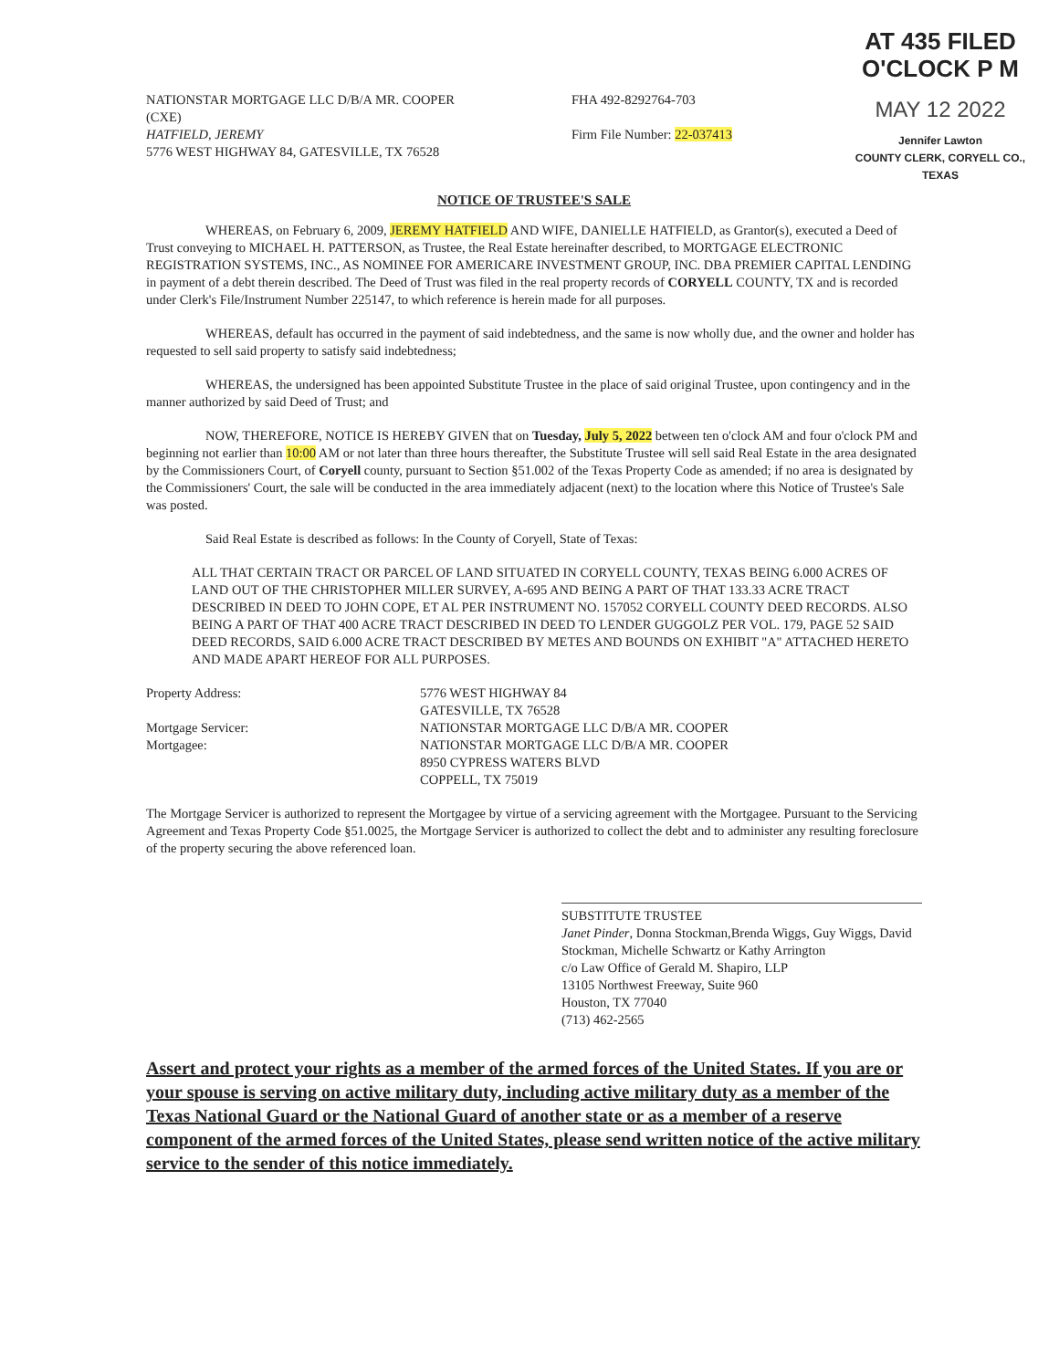NATIONSTAR MORTGAGE LLC D/B/A MR. COOPER
(CXE)
HATFIELD, JEREMY
5776 WEST HIGHWAY 84, GATESVILLE, TX 76528
FHA 492-8292764-703
Firm File Number: 22-037413
AT 435 FILED O'CLOCK P M
MAY 12 2022
Jennifer Lawton
COUNTY CLERK, CORYELL CO., TEXAS
NOTICE OF TRUSTEE'S SALE
WHEREAS, on February 6, 2009, JEREMY HATFIELD AND WIFE, DANIELLE HATFIELD, as Grantor(s), executed a Deed of Trust conveying to MICHAEL H. PATTERSON, as Trustee, the Real Estate hereinafter described, to MORTGAGE ELECTRONIC REGISTRATION SYSTEMS, INC., AS NOMINEE FOR AMERICARE INVESTMENT GROUP, INC. DBA PREMIER CAPITAL LENDING in payment of a debt therein described. The Deed of Trust was filed in the real property records of CORYELL COUNTY, TX and is recorded under Clerk's File/Instrument Number 225147, to which reference is herein made for all purposes.
WHEREAS, default has occurred in the payment of said indebtedness, and the same is now wholly due, and the owner and holder has requested to sell said property to satisfy said indebtedness;
WHEREAS, the undersigned has been appointed Substitute Trustee in the place of said original Trustee, upon contingency and in the manner authorized by said Deed of Trust; and
NOW, THEREFORE, NOTICE IS HEREBY GIVEN that on Tuesday, July 5, 2022 between ten o'clock AM and four o'clock PM and beginning not earlier than 10:00 AM or not later than three hours thereafter, the Substitute Trustee will sell said Real Estate in the area designated by the Commissioners Court, of Coryell county, pursuant to Section §51.002 of the Texas Property Code as amended; if no area is designated by the Commissioners' Court, the sale will be conducted in the area immediately adjacent (next) to the location where this Notice of Trustee's Sale was posted.
Said Real Estate is described as follows: In the County of Coryell, State of Texas:
ALL THAT CERTAIN TRACT OR PARCEL OF LAND SITUATED IN CORYELL COUNTY, TEXAS BEING 6.000 ACRES OF LAND OUT OF THE CHRISTOPHER MILLER SURVEY, A-695 AND BEING A PART OF THAT 133.33 ACRE TRACT DESCRIBED IN DEED TO JOHN COPE, ET AL PER INSTRUMENT NO. 157052 CORYELL COUNTY DEED RECORDS. ALSO BEING A PART OF THAT 400 ACRE TRACT DESCRIBED IN DEED TO LENDER GUGGOLZ PER VOL. 179, PAGE 52 SAID DEED RECORDS, SAID 6.000 ACRE TRACT DESCRIBED BY METES AND BOUNDS ON EXHIBIT "A" ATTACHED HERETO AND MADE APART HEREOF FOR ALL PURPOSES.
Property Address:
5776 WEST HIGHWAY 84
GATESVILLE, TX 76528
Mortgage Servicer:
Mortgagee:
NATIONSTAR MORTGAGE LLC D/B/A MR. COOPER
NATIONSTAR MORTGAGE LLC D/B/A MR. COOPER
8950 CYPRESS WATERS BLVD
COPPELL, TX 75019
The Mortgage Servicer is authorized to represent the Mortgagee by virtue of a servicing agreement with the Mortgagee. Pursuant to the Servicing Agreement and Texas Property Code §51.0025, the Mortgage Servicer is authorized to collect the debt and to administer any resulting foreclosure of the property securing the above referenced loan.
SUBSTITUTE TRUSTEE
Janet Pinder, Donna Stockman,Brenda Wiggs, Guy Wiggs, David Stockman, Michelle Schwartz or Kathy Arrington
c/o Law Office of Gerald M. Shapiro, LLP
13105 Northwest Freeway, Suite 960
Houston, TX 77040
(713) 462-2565
Assert and protect your rights as a member of the armed forces of the United States. If you are or your spouse is serving on active military duty, including active military duty as a member of the Texas National Guard or the National Guard of another state or as a member of a reserve component of the armed forces of the United States, please send written notice of the active military service to the sender of this notice immediately.